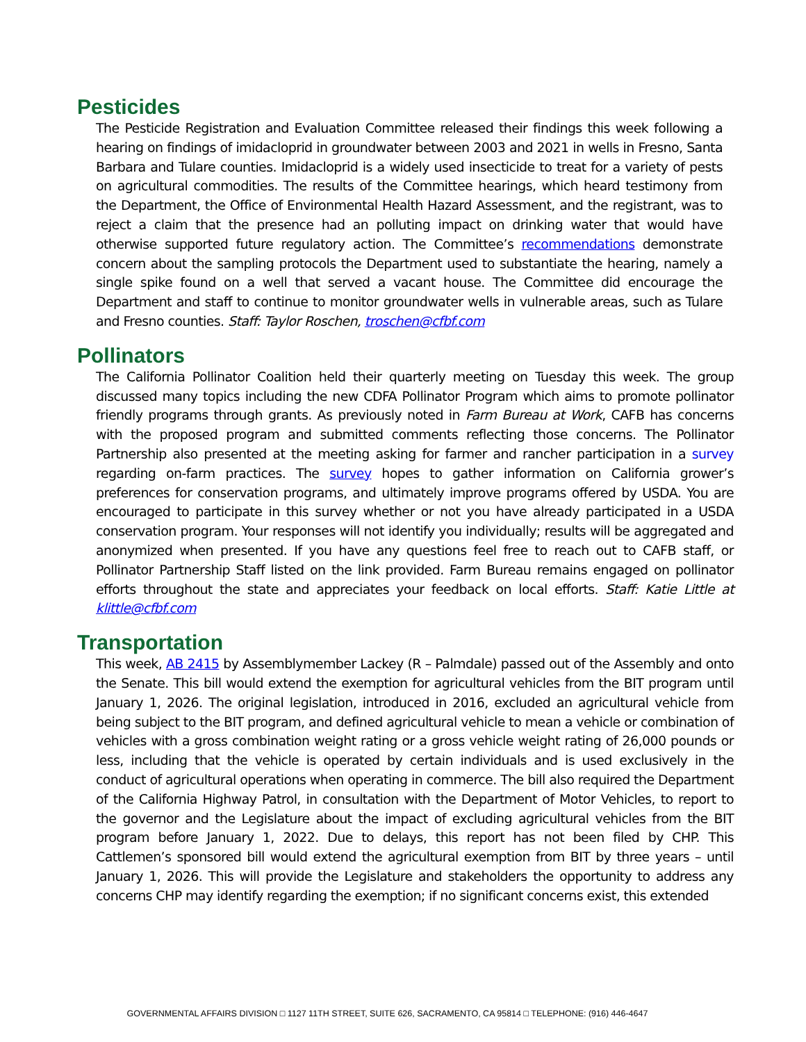Pesticides
The Pesticide Registration and Evaluation Committee released their findings this week following a hearing on findings of imidacloprid in groundwater between 2003 and 2021 in wells in Fresno, Santa Barbara and Tulare counties. Imidacloprid is a widely used insecticide to treat for a variety of pests on agricultural commodities. The results of the Committee hearings, which heard testimony from the Department, the Office of Environmental Health Hazard Assessment, and the registrant, was to reject a claim that the presence had an polluting impact on drinking water that would have otherwise supported future regulatory action. The Committee’s recommendations demonstrate concern about the sampling protocols the Department used to substantiate the hearing, namely a single spike found on a well that served a vacant house. The Committee did encourage the Department and staff to continue to monitor groundwater wells in vulnerable areas, such as Tulare and Fresno counties. Staff: Taylor Roschen, troschen@cfbf.com
Pollinators
The California Pollinator Coalition held their quarterly meeting on Tuesday this week. The group discussed many topics including the new CDFA Pollinator Program which aims to promote pollinator friendly programs through grants. As previously noted in Farm Bureau at Work, CAFB has concerns with the proposed program and submitted comments reflecting those concerns. The Pollinator Partnership also presented at the meeting asking for farmer and rancher participation in a survey regarding on-farm practices. The survey hopes to gather information on California grower’s preferences for conservation programs, and ultimately improve programs offered by USDA. You are encouraged to participate in this survey whether or not you have already participated in a USDA conservation program. Your responses will not identify you individually; results will be aggregated and anonymized when presented. If you have any questions feel free to reach out to CAFB staff, or Pollinator Partnership Staff listed on the link provided. Farm Bureau remains engaged on pollinator efforts throughout the state and appreciates your feedback on local efforts. Staff: Katie Little at klittle@cfbf.com
Transportation
This week, AB 2415 by Assemblymember Lackey (R – Palmdale) passed out of the Assembly and onto the Senate. This bill would extend the exemption for agricultural vehicles from the BIT program until January 1, 2026. The original legislation, introduced in 2016, excluded an agricultural vehicle from being subject to the BIT program, and defined agricultural vehicle to mean a vehicle or combination of vehicles with a gross combination weight rating or a gross vehicle weight rating of 26,000 pounds or less, including that the vehicle is operated by certain individuals and is used exclusively in the conduct of agricultural operations when operating in commerce. The bill also required the Department of the California Highway Patrol, in consultation with the Department of Motor Vehicles, to report to the governor and the Legislature about the impact of excluding agricultural vehicles from the BIT program before January 1, 2022. Due to delays, this report has not been filed by CHP. This Cattlemen’s sponsored bill would extend the agricultural exemption from BIT by three years – until January 1, 2026. This will provide the Legislature and stakeholders the opportunity to address any concerns CHP may identify regarding the exemption; if no significant concerns exist, this extended
GOVERNMENTAL AFFAIRS DIVISION □ 1127 11TH STREET, SUITE 626, SACRAMENTO, CA 95814 □ TELEPHONE: (916) 446-4647